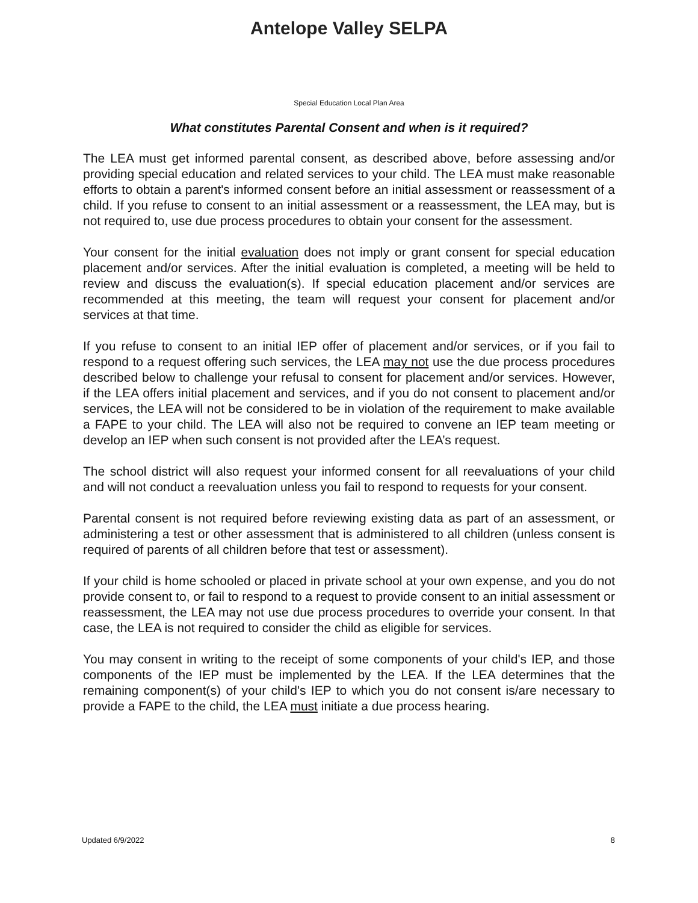Antelope Valley SELPA
Special Education Local Plan Area
What constitutes Parental Consent and when is it required?
The LEA must get informed parental consent, as described above, before assessing and/or providing special education and related services to your child. The LEA must make reasonable efforts to obtain a parent's informed consent before an initial assessment or reassessment of a child. If you refuse to consent to an initial assessment or a reassessment, the LEA may, but is not required to, use due process procedures to obtain your consent for the assessment.
Your consent for the initial evaluation does not imply or grant consent for special education placement and/or services. After the initial evaluation is completed, a meeting will be held to review and discuss the evaluation(s). If special education placement and/or services are recommended at this meeting, the team will request your consent for placement and/or services at that time.
If you refuse to consent to an initial IEP offer of placement and/or services, or if you fail to respond to a request offering such services, the LEA may not use the due process procedures described below to challenge your refusal to consent for placement and/or services. However, if the LEA offers initial placement and services, and if you do not consent to placement and/or services, the LEA will not be considered to be in violation of the requirement to make available a FAPE to your child. The LEA will also not be required to convene an IEP team meeting or develop an IEP when such consent is not provided after the LEA’s request.
The school district will also request your informed consent for all reevaluations of your child and will not conduct a reevaluation unless you fail to respond to requests for your consent.
Parental consent is not required before reviewing existing data as part of an assessment, or administering a test or other assessment that is administered to all children (unless consent is required of parents of all children before that test or assessment).
If your child is home schooled or placed in private school at your own expense, and you do not provide consent to, or fail to respond to a request to provide consent to an initial assessment or reassessment, the LEA may not use due process procedures to override your consent. In that case, the LEA is not required to consider the child as eligible for services.
You may consent in writing to the receipt of some components of your child's IEP, and those components of the IEP must be implemented by the LEA. If the LEA determines that the remaining component(s) of your child's IEP to which you do not consent is/are necessary to provide a FAPE to the child, the LEA must initiate a due process hearing.
Updated 6/9/2022 8